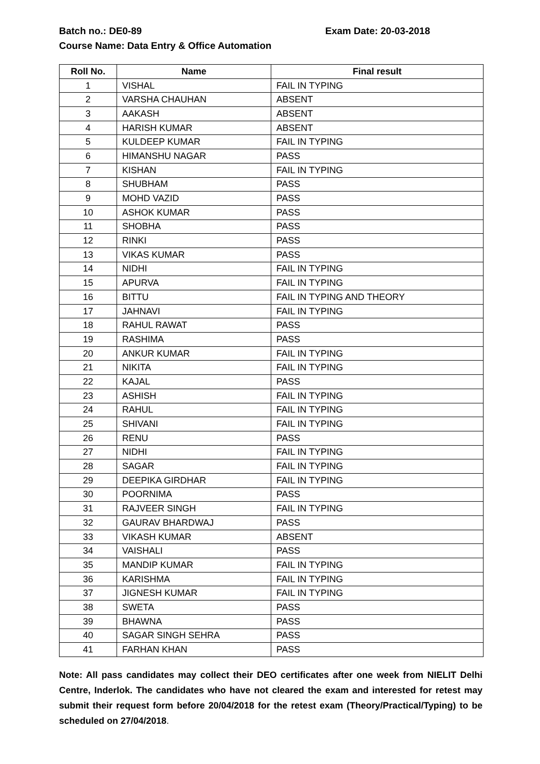Batch no.: DE0-89 Exam Date: 20-03-2018
Course Name: Data Entry & Office Automation
| Roll No. | Name | Final result |
| --- | --- | --- |
| 1 | VISHAL | FAIL IN TYPING |
| 2 | VARSHA CHAUHAN | ABSENT |
| 3 | AAKASH | ABSENT |
| 4 | HARISH KUMAR | ABSENT |
| 5 | KULDEEP KUMAR | FAIL IN TYPING |
| 6 | HIMANSHU NAGAR | PASS |
| 7 | KISHAN | FAIL IN TYPING |
| 8 | SHUBHAM | PASS |
| 9 | MOHD VAZID | PASS |
| 10 | ASHOK KUMAR | PASS |
| 11 | SHOBHA | PASS |
| 12 | RINKI | PASS |
| 13 | VIKAS KUMAR | PASS |
| 14 | NIDHI | FAIL IN TYPING |
| 15 | APURVA | FAIL IN TYPING |
| 16 | BITTU | FAIL IN TYPING AND THEORY |
| 17 | JAHNAVI | FAIL IN TYPING |
| 18 | RAHUL RAWAT | PASS |
| 19 | RASHIMA | PASS |
| 20 | ANKUR KUMAR | FAIL IN TYPING |
| 21 | NIKITA | FAIL IN TYPING |
| 22 | KAJAL | PASS |
| 23 | ASHISH | FAIL IN TYPING |
| 24 | RAHUL | FAIL IN TYPING |
| 25 | SHIVANI | FAIL IN TYPING |
| 26 | RENU | PASS |
| 27 | NIDHI | FAIL IN TYPING |
| 28 | SAGAR | FAIL IN TYPING |
| 29 | DEEPIKA GIRDHAR | FAIL IN TYPING |
| 30 | POORNIMA | PASS |
| 31 | RAJVEER SINGH | FAIL IN TYPING |
| 32 | GAURAV BHARDWAJ | PASS |
| 33 | VIKASH KUMAR | ABSENT |
| 34 | VAISHALI | PASS |
| 35 | MANDIP KUMAR | FAIL IN TYPING |
| 36 | KARISHMA | FAIL IN TYPING |
| 37 | JIGNESH KUMAR | FAIL IN TYPING |
| 38 | SWETA | PASS |
| 39 | BHAWNA | PASS |
| 40 | SAGAR SINGH SEHRA | PASS |
| 41 | FARHAN KHAN | PASS |
Note: All pass candidates may collect their DEO certificates after one week from NIELIT Delhi Centre, Inderlok. The candidates who have not cleared the exam and interested for retest may submit their request form before 20/04/2018 for the retest exam (Theory/Practical/Typing) to be scheduled on 27/04/2018.